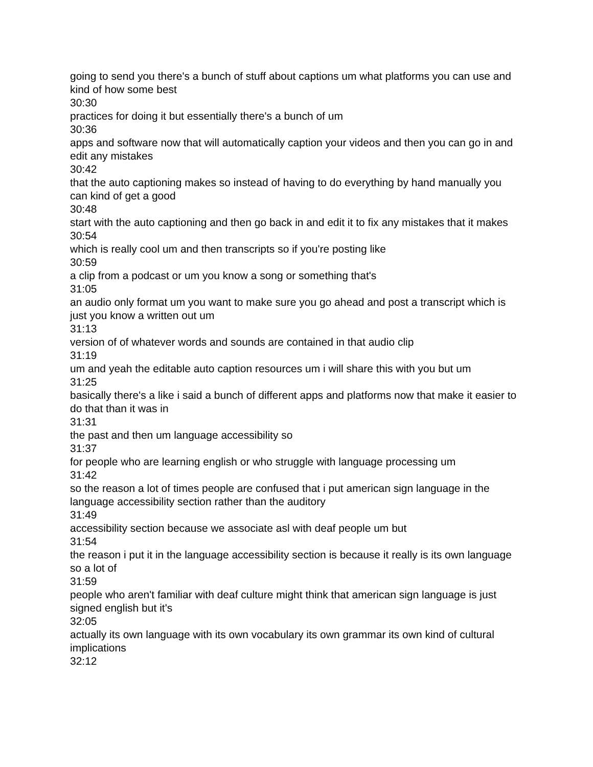going to send you there's a bunch of stuff about captions um what platforms you can use and kind of how some best
30:30
practices for doing it but essentially there's a bunch of um
30:36
apps and software now that will automatically caption your videos and then you can go in and edit any mistakes
30:42
that the auto captioning makes so instead of having to do everything by hand manually you can kind of get a good
30:48
start with the auto captioning and then go back in and edit it to fix any mistakes that it makes
30:54
which is really cool um and then transcripts so if you're posting like
30:59
a clip from a podcast or um you know a song or something that's
31:05
an audio only format um you want to make sure you go ahead and post a transcript which is just you know a written out um
31:13
version of of whatever words and sounds are contained in that audio clip
31:19
um and yeah the editable auto caption resources um i will share this with you but um
31:25
basically there's a like i said a bunch of different apps and platforms now that make it easier to do that than it was in
31:31
the past and then um language accessibility so
31:37
for people who are learning english or who struggle with language processing um
31:42
so the reason a lot of times people are confused that i put american sign language in the language accessibility section rather than the auditory
31:49
accessibility section because we associate asl with deaf people um but
31:54
the reason i put it in the language accessibility section is because it really is its own language so a lot of
31:59
people who aren't familiar with deaf culture might think that american sign language is just signed english but it's
32:05
actually its own language with its own vocabulary its own grammar its own kind of cultural implications
32:12